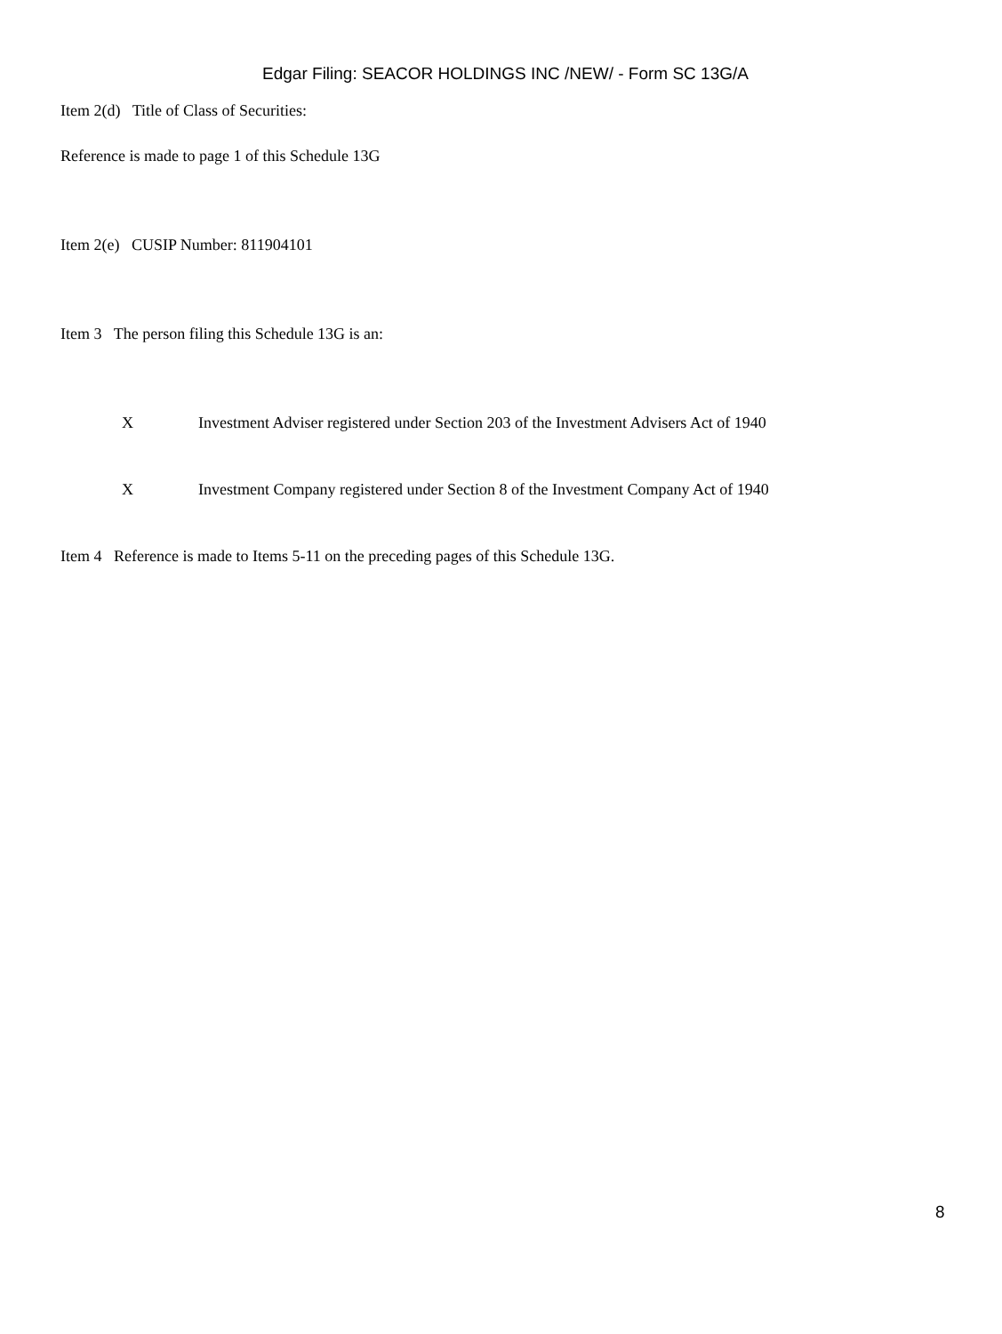Edgar Filing: SEACOR HOLDINGS INC /NEW/ - Form SC 13G/A
Item 2(d) Title of Class of Securities:
Reference is made to page 1 of this Schedule 13G
Item 2(e) CUSIP Number: 811904101
Item 3 The person filing this Schedule 13G is an:
X Investment Adviser registered under Section 203 of the Investment Advisers Act of 1940
X Investment Company registered under Section 8 of the Investment Company Act of 1940
Item 4 Reference is made to Items 5-11 on the preceding pages of this Schedule 13G.
8